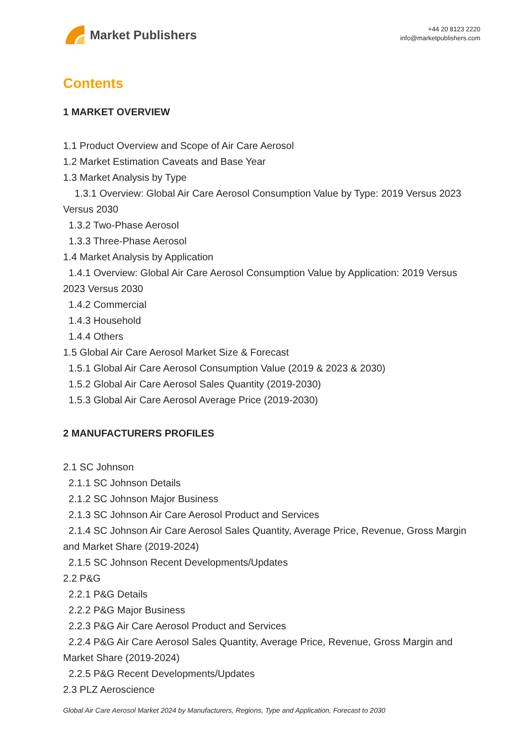Market Publishers
+44 20 8123 2220
info@marketpublishers.com
Contents
1 MARKET OVERVIEW
1.1 Product Overview and Scope of Air Care Aerosol
1.2 Market Estimation Caveats and Base Year
1.3 Market Analysis by Type
1.3.1 Overview: Global Air Care Aerosol Consumption Value by Type: 2019 Versus 2023 Versus 2030
1.3.2 Two-Phase Aerosol
1.3.3 Three-Phase Aerosol
1.4 Market Analysis by Application
1.4.1 Overview: Global Air Care Aerosol Consumption Value by Application: 2019 Versus 2023 Versus 2030
1.4.2 Commercial
1.4.3 Household
1.4.4 Others
1.5 Global Air Care Aerosol Market Size & Forecast
1.5.1 Global Air Care Aerosol Consumption Value (2019 & 2023 & 2030)
1.5.2 Global Air Care Aerosol Sales Quantity (2019-2030)
1.5.3 Global Air Care Aerosol Average Price (2019-2030)
2 MANUFACTURERS PROFILES
2.1 SC Johnson
2.1.1 SC Johnson Details
2.1.2 SC Johnson Major Business
2.1.3 SC Johnson Air Care Aerosol Product and Services
2.1.4 SC Johnson Air Care Aerosol Sales Quantity, Average Price, Revenue, Gross Margin and Market Share (2019-2024)
2.1.5 SC Johnson Recent Developments/Updates
2.2 P&G
2.2.1 P&G Details
2.2.2 P&G Major Business
2.2.3 P&G Air Care Aerosol Product and Services
2.2.4 P&G Air Care Aerosol Sales Quantity, Average Price, Revenue, Gross Margin and Market Share (2019-2024)
2.2.5 P&G Recent Developments/Updates
2.3 PLZ Aeroscience
Global Air Care Aerosol Market 2024 by Manufacturers, Regions, Type and Application, Forecast to 2030